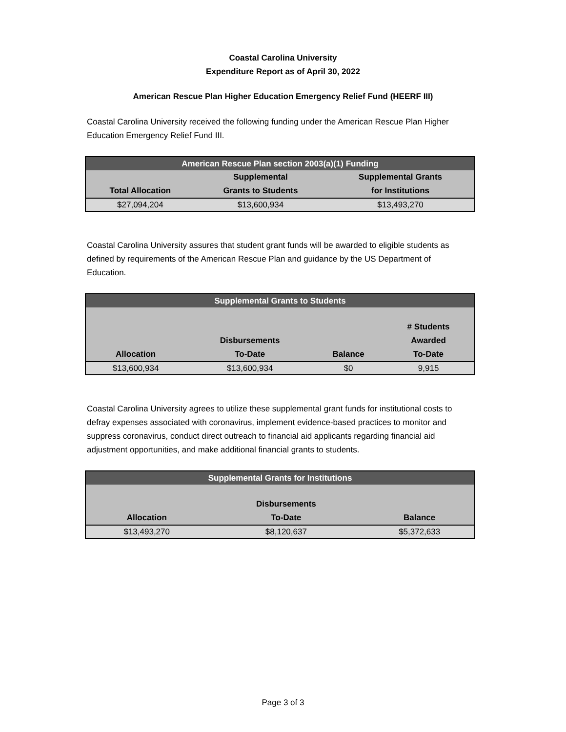Coastal Carolina University
Expenditure Report as of April 30, 2022
American Rescue Plan Higher Education Emergency Relief Fund (HEERF III)
Coastal Carolina University received the following funding under the American Rescue Plan Higher Education Emergency Relief Fund III.
| American Rescue Plan section 2003(a)(1) Funding | | |
| --- | --- | --- |
| Total Allocation | Supplemental Grants to Students | Supplemental Grants for Institutions |
| $27,094,204 | $13,600,934 | $13,493,270 |
Coastal Carolina University assures that student grant funds will be awarded to eligible students as defined by requirements of the American Rescue Plan and guidance by the US Department of Education.
| Supplemental Grants to Students | | | |
| --- | --- | --- | --- |
| Allocation | Disbursements To-Date | Balance | # Students Awarded To-Date |
| $13,600,934 | $13,600,934 | $0 | 9,915 |
Coastal Carolina University agrees to utilize these supplemental grant funds for institutional costs to defray expenses associated with coronavirus, implement evidence-based practices to monitor and suppress coronavirus, conduct direct outreach to financial aid applicants regarding financial aid adjustment opportunities, and make additional financial grants to students.
| Supplemental Grants for Institutions | | |
| --- | --- | --- |
| Allocation | Disbursements To-Date | Balance |
| $13,493,270 | $8,120,637 | $5,372,633 |
Page 3 of 3